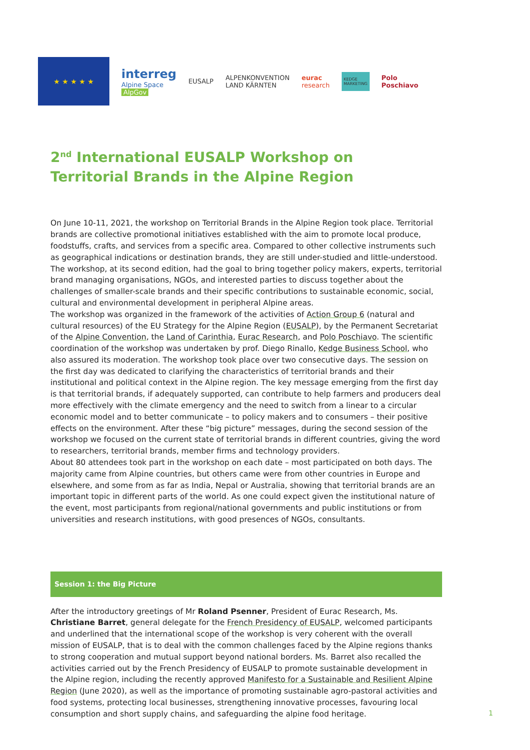★ ★ ★ ★ ★
interreg
Alpine Space
AlpGov
EUSALP
ALPENKONVENTION
LAND KÄRNTEN
eurac
research
KEDGE
MARKETING
Polo
Poschiavo
2<sup>nd</sup> International EUSALP Workshop on Territorial Brands in the Alpine Region
On June 10-11, 2021, the workshop on Territorial Brands in the Alpine Region took place. Territorial brands are collective promotional initiatives established with the aim to promote local produce, foodstuffs, crafts, and services from a specific area. Compared to other collective instruments such as geographical indications or destination brands, they are still under-studied and little-understood. The workshop, at its second edition, had the goal to bring together policy makers, experts, territorial brand managing organisations, NGOs, and interested parties to discuss together about the challenges of smaller-scale brands and their specific contributions to sustainable economic, social, cultural and environmental development in peripheral Alpine areas.
The workshop was organized in the framework of the activities of Action Group 6 (natural and cultural resources) of the EU Strategy for the Alpine Region (EUSALP), by the Permanent Secretariat of the Alpine Convention, the Land of Carinthia, Eurac Research, and Polo Poschiavo. The scientific coordination of the workshop was undertaken by prof. Diego Rinallo, Kedge Business School, who also assured its moderation. The workshop took place over two consecutive days. The session on the first day was dedicated to clarifying the characteristics of territorial brands and their institutional and political context in the Alpine region. The key message emerging from the first day is that territorial brands, if adequately supported, can contribute to help farmers and producers deal more effectively with the climate emergency and the need to switch from a linear to a circular economic model and to better communicate – to policy makers and to consumers – their positive effects on the environment. After these “big picture” messages, during the second session of the workshop we focused on the current state of territorial brands in different countries, giving the word to researchers, territorial brands, member firms and technology providers.
About 80 attendees took part in the workshop on each date – most participated on both days. The majority came from Alpine countries, but others came were from other countries in Europe and elsewhere, and some from as far as India, Nepal or Australia, showing that territorial brands are an important topic in different parts of the world. As one could expect given the institutional nature of the event, most participants from regional/national governments and public institutions or from universities and research institutions, with good presences of NGOs, consultants.
Session 1: the Big Picture
After the introductory greetings of Mr Roland Psenner, President of Eurac Research, Ms. Christiane Barret, general delegate for the French Presidency of EUSALP, welcomed participants and underlined that the international scope of the workshop is very coherent with the overall mission of EUSALP, that is to deal with the common challenges faced by the Alpine regions thanks to strong cooperation and mutual support beyond national borders. Ms. Barret also recalled the activities carried out by the French Presidency of EUSALP to promote sustainable development in the Alpine region, including the recently approved Manifesto for a Sustainable and Resilient Alpine Region (June 2020), as well as the importance of promoting sustainable agro-pastoral activities and food systems, protecting local businesses, strengthening innovative processes, favouring local consumption and short supply chains, and safeguarding the alpine food heritage.
1